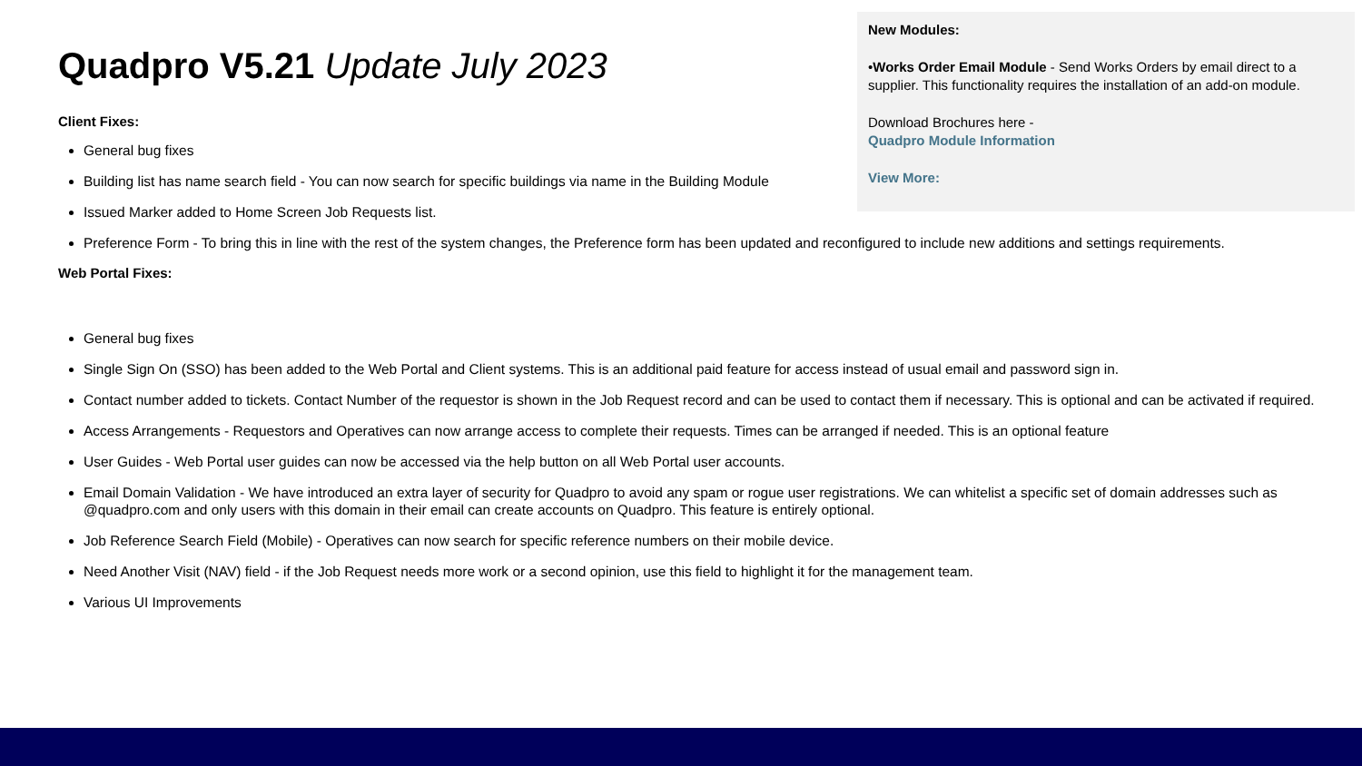Quadpro V5.21 Update July 2023
Client Fixes:
General bug fixes
Building list has name search field - You can now search for specific buildings via name in the Building Module
Issued Marker added to Home Screen Job Requests list.
Preference Form - To bring this in line with the rest of the system changes, the Preference form has been updated and reconfigured to include new additions and settings requirements.
Web Portal Fixes:
General bug fixes
Single Sign On (SSO) has been added to the Web Portal and Client systems. This is an additional paid feature for access instead of usual email and password sign in.
Contact number added to tickets. Contact Number of the requestor is shown in the Job Request record and can be used to contact them if necessary. This is optional and can be activated if required.
Access Arrangements - Requestors and Operatives can now arrange access to complete their requests. Times can be arranged if needed. This is an optional feature
User Guides - Web Portal user guides can now be accessed via the help button on all Web Portal user accounts.
Email Domain Validation - We have introduced an extra layer of security for Quadpro to avoid any spam or rogue user registrations. We can whitelist a specific set of domain addresses such as @quadpro.com and only users with this domain in their email can create accounts on Quadpro. This feature is entirely optional.
Job Reference Search Field (Mobile) - Operatives can now search for specific reference numbers on their mobile device.
Need Another Visit (NAV) field - if the Job Request needs more work or a second opinion, use this field to highlight it for the management team.
Various UI Improvements
New Modules:
•Works Order Email Module - Send Works Orders by email direct to a supplier. This functionality requires the installation of an add-on module.
Download Brochures here -
Quadpro Module Information
View More: